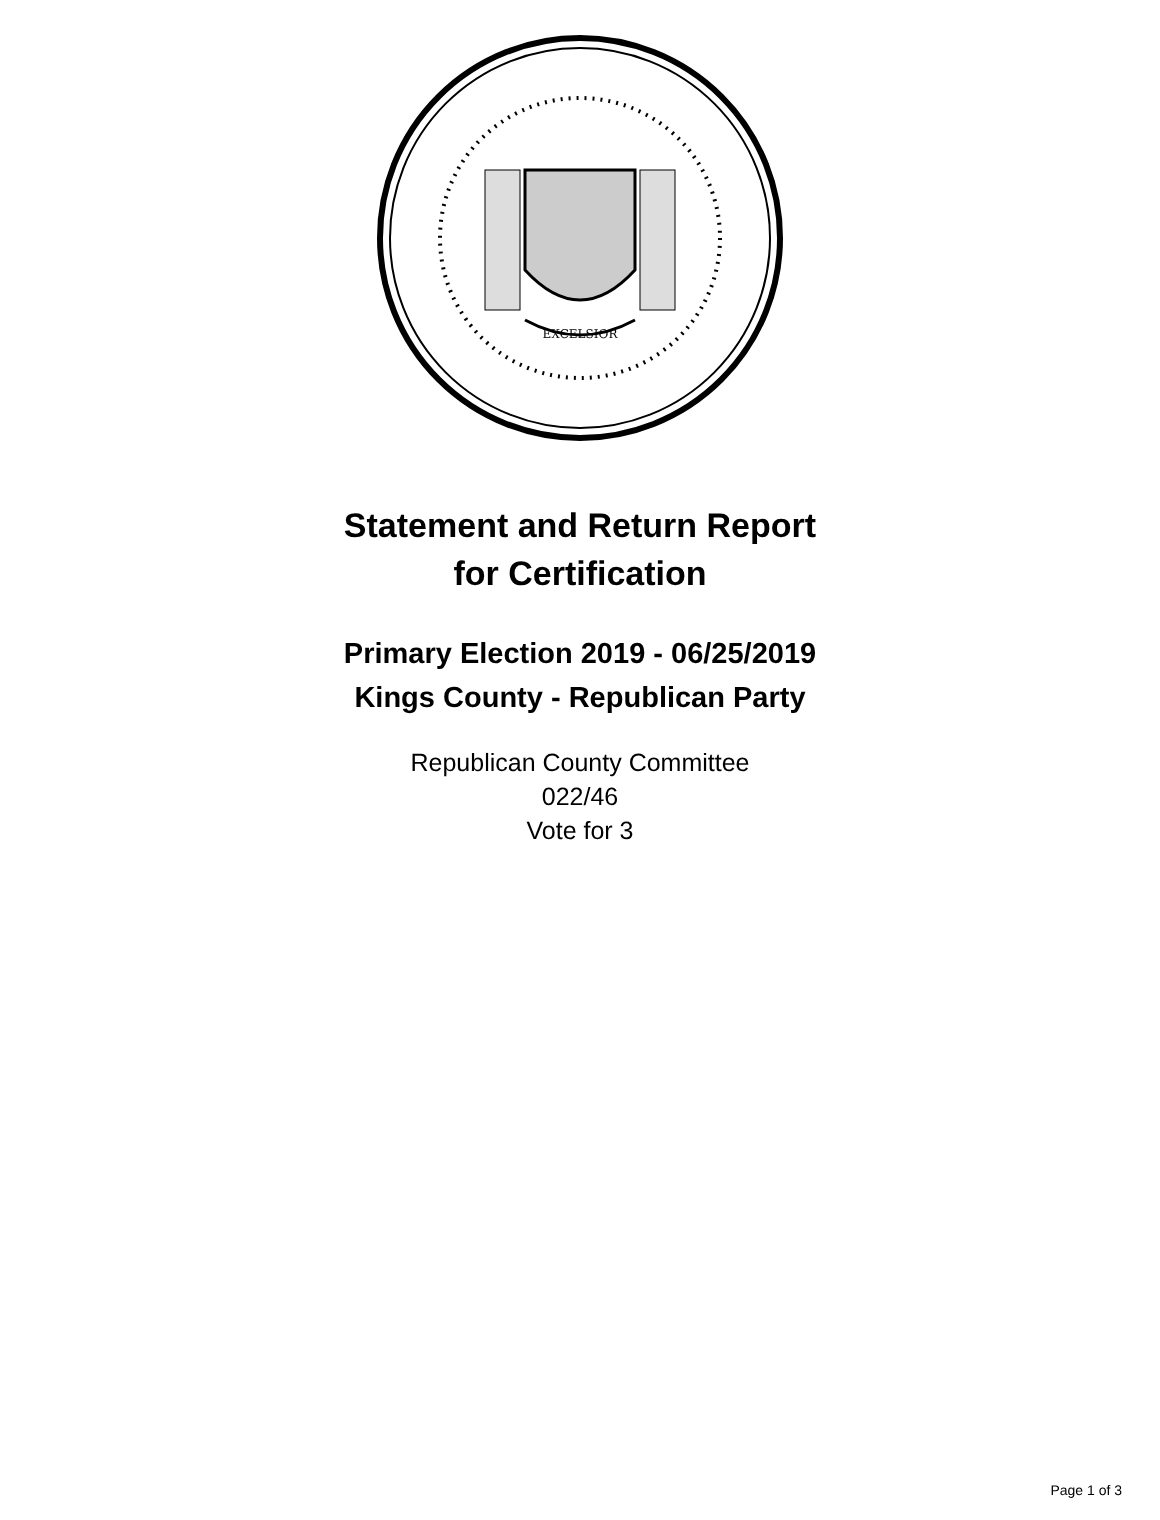EXCELSIOR
Statement and Return Report
for Certification
Primary Election 2019 - 06/25/2019
Kings County - Republican Party
Republican County Committee
022/46
Vote for 3
Page 1 of 3